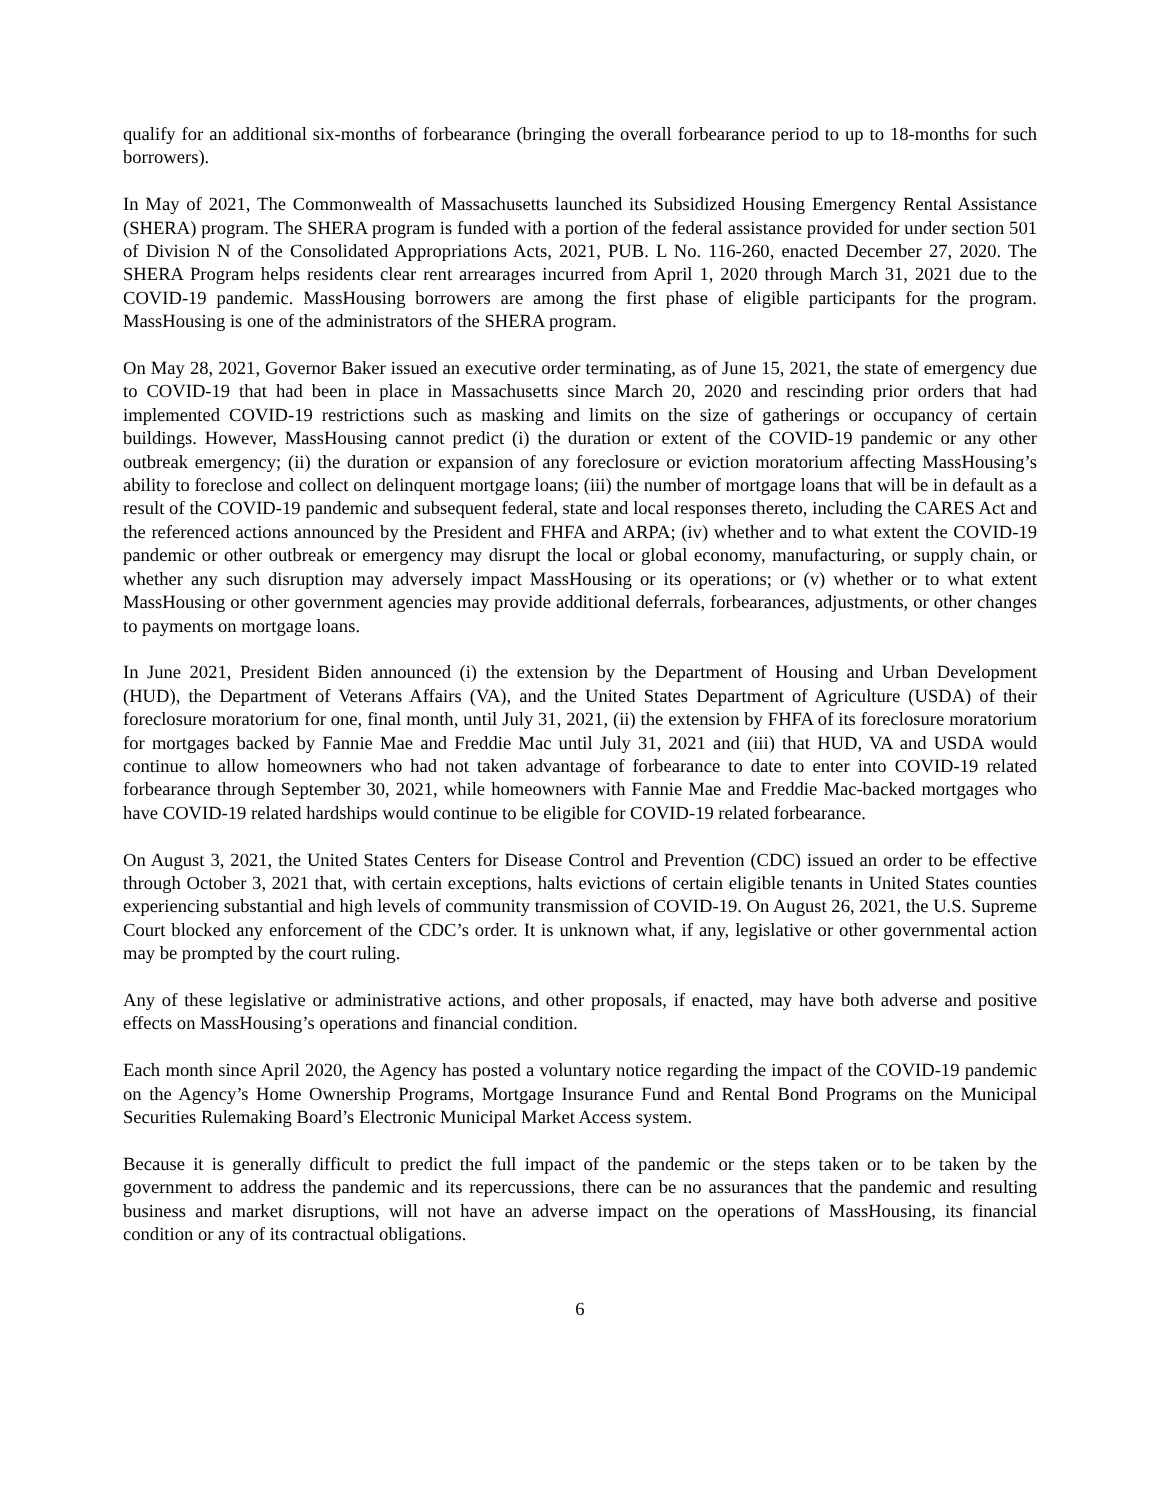qualify for an additional six-months of forbearance (bringing the overall forbearance period to up to 18-months for such borrowers).
In May of 2021, The Commonwealth of Massachusetts launched its Subsidized Housing Emergency Rental Assistance (SHERA) program. The SHERA program is funded with a portion of the federal assistance provided for under section 501 of Division N of the Consolidated Appropriations Acts, 2021, PUB. L No. 116-260, enacted December 27, 2020. The SHERA Program helps residents clear rent arrearages incurred from April 1, 2020 through March 31, 2021 due to the COVID-19 pandemic. MassHousing borrowers are among the first phase of eligible participants for the program. MassHousing is one of the administrators of the SHERA program.
On May 28, 2021, Governor Baker issued an executive order terminating, as of June 15, 2021, the state of emergency due to COVID-19 that had been in place in Massachusetts since March 20, 2020 and rescinding prior orders that had implemented COVID-19 restrictions such as masking and limits on the size of gatherings or occupancy of certain buildings. However, MassHousing cannot predict (i) the duration or extent of the COVID-19 pandemic or any other outbreak emergency; (ii) the duration or expansion of any foreclosure or eviction moratorium affecting MassHousing’s ability to foreclose and collect on delinquent mortgage loans; (iii) the number of mortgage loans that will be in default as a result of the COVID-19 pandemic and subsequent federal, state and local responses thereto, including the CARES Act and the referenced actions announced by the President and FHFA and ARPA; (iv) whether and to what extent the COVID-19 pandemic or other outbreak or emergency may disrupt the local or global economy, manufacturing, or supply chain, or whether any such disruption may adversely impact MassHousing or its operations; or (v) whether or to what extent MassHousing or other government agencies may provide additional deferrals, forbearances, adjustments, or other changes to payments on mortgage loans.
In June 2021, President Biden announced (i) the extension by the Department of Housing and Urban Development (HUD), the Department of Veterans Affairs (VA), and the United States Department of Agriculture (USDA) of their foreclosure moratorium for one, final month, until July 31, 2021, (ii) the extension by FHFA of its foreclosure moratorium for mortgages backed by Fannie Mae and Freddie Mac until July 31, 2021 and (iii) that HUD, VA and USDA would continue to allow homeowners who had not taken advantage of forbearance to date to enter into COVID-19 related forbearance through September 30, 2021, while homeowners with Fannie Mae and Freddie Mac-backed mortgages who have COVID-19 related hardships would continue to be eligible for COVID-19 related forbearance.
On August 3, 2021, the United States Centers for Disease Control and Prevention (CDC) issued an order to be effective through October 3, 2021 that, with certain exceptions, halts evictions of certain eligible tenants in United States counties experiencing substantial and high levels of community transmission of COVID-19. On August 26, 2021, the U.S. Supreme Court blocked any enforcement of the CDC’s order. It is unknown what, if any, legislative or other governmental action may be prompted by the court ruling.
Any of these legislative or administrative actions, and other proposals, if enacted, may have both adverse and positive effects on MassHousing’s operations and financial condition.
Each month since April 2020, the Agency has posted a voluntary notice regarding the impact of the COVID-19 pandemic on the Agency’s Home Ownership Programs, Mortgage Insurance Fund and Rental Bond Programs on the Municipal Securities Rulemaking Board’s Electronic Municipal Market Access system.
Because it is generally difficult to predict the full impact of the pandemic or the steps taken or to be taken by the government to address the pandemic and its repercussions, there can be no assurances that the pandemic and resulting business and market disruptions, will not have an adverse impact on the operations of MassHousing, its financial condition or any of its contractual obligations.
6